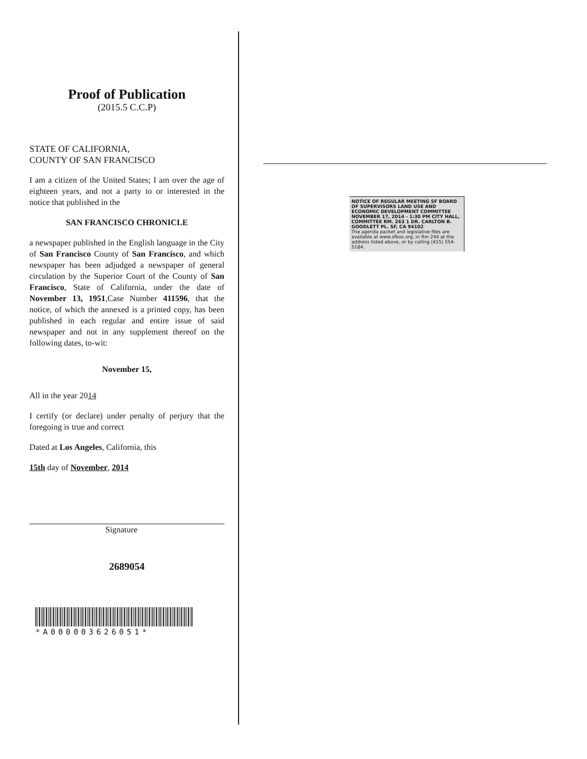Proof of Publication
(2015.5 C.C.P)
STATE OF CALIFORNIA,
COUNTY OF SAN FRANCISCO
I am a citizen of the United States; I am over the age of eighteen years, and not a party to or interested in the notice that published in the
SAN FRANCISCO CHRONICLE
a newspaper published in the English language in the City of San Francisco County of San Francisco, and which newspaper has been adjudged a newspaper of general circulation by the Superior Court of the County of San Francisco, State of California, under the date of November 13, 1951,Case Number 411596, that the notice, of which the annexed is a printed copy, has been published in each regular and entire issue of said newspaper and not in any supplement thereof on the following dates, to-wit:
November 15,
All in the year 2014
I certify (or declare) under penalty of perjury that the foregoing is true and correct
Dated at Los Angeles, California, this
15th day of November, 2014
Signature
2689054
*A000003626051*
NOTICE OF REGULAR MEETING SF BOARD OF SUPERVISORS LAND USE AND ECONOMIC DEVELOPMENT COMMITTEE NOVEMBER 17, 2014 - 1:30 PM CITY HALL, COMMITTEE RM. 263 1 DR. CARLTON B. GOODLETT PL. SF, CA 94102
The agenda packet and legislative files are available at www.sfbos.org, in Rm 244 at the address listed above, or by calling (415) 554-5184.